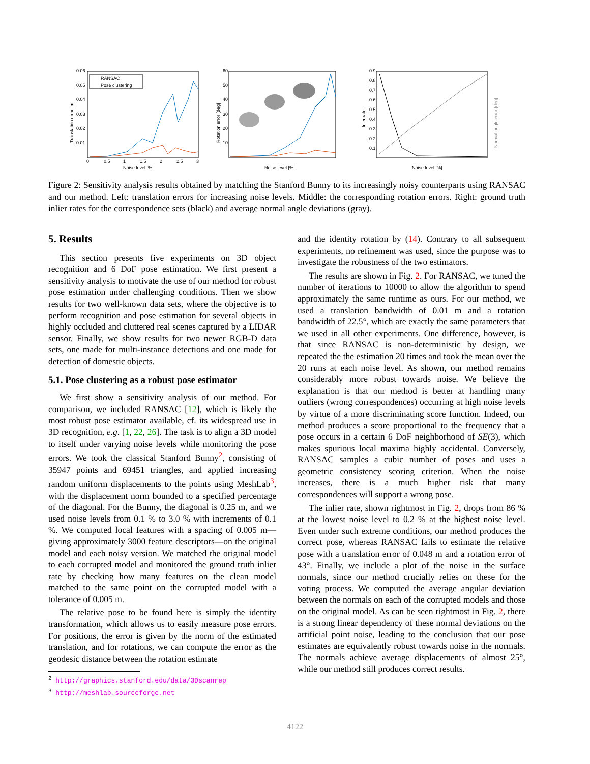0.06
0.05
0.04
0.03
0.02
0.01
0
0.5
1
1.5
2
2.5
3
Noise level [%]
Translation error [m]
RANSAC
Pose clustering
60
50
40
30
20
10
Noise level [%]
Rotation error [deg]
0.9
0.8
0.7
0.6
0.5
0.4
0.3
0.2
0.1
Noise level [%]
Inler rate
Normal angle error [deg]
Figure 2: Sensitivity analysis results obtained by matching the Stanford Bunny to its increasingly noisy counterparts using RANSAC and our method. Left: translation errors for increasing noise levels. Middle: the corresponding rotation errors. Right: ground truth inlier rates for the correspondence sets (black) and average normal angle deviations (gray).
5. Results
This section presents five experiments on 3D object recognition and 6 DoF pose estimation. We first present a sensitivity analysis to motivate the use of our method for robust pose estimation under challenging conditions. Then we show results for two well-known data sets, where the objective is to perform recognition and pose estimation for several objects in highly occluded and cluttered real scenes captured by a LIDAR sensor. Finally, we show results for two newer RGB-D data sets, one made for multi-instance detections and one made for detection of domestic objects.
5.1. Pose clustering as a robust pose estimator
We first show a sensitivity analysis of our method. For comparison, we included RANSAC [12], which is likely the most robust pose estimator available, cf. its widespread use in 3D recognition, e.g. [1, 22, 26]. The task is to align a 3D model to itself under varying noise levels while monitoring the pose errors. We took the classical Stanford Bunny<sup>2</sup>, consisting of 35947 points and 69451 triangles, and applied increasing random uniform displacements to the points using MeshLab<sup>3</sup>, with the displacement norm bounded to a specified percentage of the diagonal. For the Bunny, the diagonal is 0.25 m, and we used noise levels from 0.1 % to 3.0 % with increments of 0.1 %. We computed local features with a spacing of 0.005 m—giving approximately 3000 feature descriptors—on the original model and each noisy version. We matched the original model to each corrupted model and monitored the ground truth inlier rate by checking how many features on the clean model matched to the same point on the corrupted model with a tolerance of 0.005 m.
The relative pose to be found here is simply the identity transformation, which allows us to easily measure pose errors. For positions, the error is given by the norm of the estimated translation, and for rotations, we can compute the error as the geodesic distance between the rotation estimate
<sup>2</sup> http://graphics.stanford.edu/data/3Dscanrep
<sup>3</sup> http://meshlab.sourceforge.net
and the identity rotation by (14). Contrary to all subsequent experiments, no refinement was used, since the purpose was to investigate the robustness of the two estimators.
The results are shown in Fig. 2. For RANSAC, we tuned the number of iterations to 10000 to allow the algorithm to spend approximately the same runtime as ours. For our method, we used a translation bandwidth of 0.01 m and a rotation bandwidth of 22.5°, which are exactly the same parameters that we used in all other experiments. One difference, however, is that since RANSAC is non-deterministic by design, we repeated the the estimation 20 times and took the mean over the 20 runs at each noise level. As shown, our method remains considerably more robust towards noise. We believe the explanation is that our method is better at handling many outliers (wrong correspondences) occurring at high noise levels by virtue of a more discriminating score function. Indeed, our method produces a score proportional to the frequency that a pose occurs in a certain 6 DoF neighborhood of SE(3), which makes spurious local maxima highly accidental. Conversely, RANSAC samples a cubic number of poses and uses a geometric consistency scoring criterion. When the noise increases, there is a much higher risk that many correspondences will support a wrong pose.
The inlier rate, shown rightmost in Fig. 2, drops from 86 % at the lowest noise level to 0.2 % at the highest noise level. Even under such extreme conditions, our method produces the correct pose, whereas RANSAC fails to estimate the relative pose with a translation error of 0.048 m and a rotation error of 43°. Finally, we include a plot of the noise in the surface normals, since our method crucially relies on these for the voting process. We computed the average angular deviation between the normals on each of the corrupted models and those on the original model. As can be seen rightmost in Fig. 2, there is a strong linear dependency of these normal deviations on the artificial point noise, leading to the conclusion that our pose estimates are equivalently robust towards noise in the normals. The normals achieve average displacements of almost 25°, while our method still produces correct results.
4122